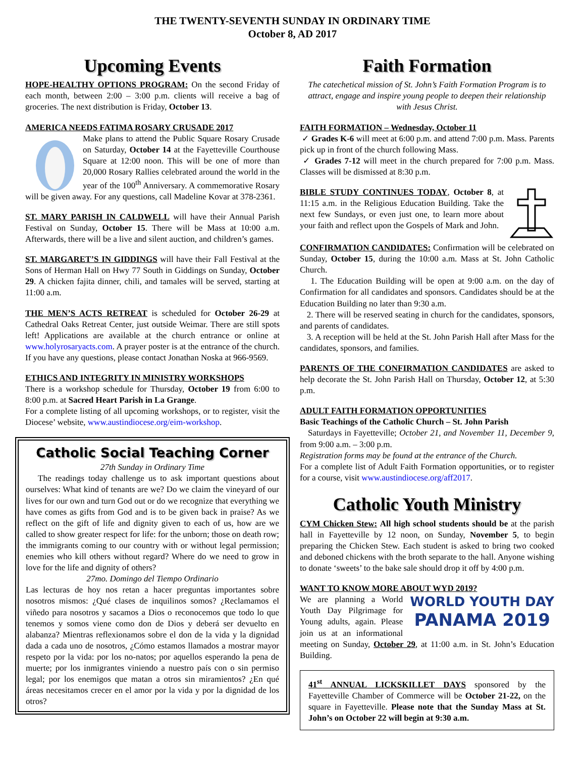THE TWENTY-SEVENTH SUNDAY IN ORDINARY TIME
October 8, AD 2017
Upcoming Events
HOPE-HEALTHY OPTIONS PROGRAM: On the second Friday of each month, between 2:00 – 3:00 p.m. clients will receive a bag of groceries. The next distribution is Friday, October 13.
AMERICA NEEDS FATIMA ROSARY CRUSADE 2017
Make plans to attend the Public Square Rosary Crusade on Saturday, October 14 at the Fayetteville Courthouse Square at 12:00 noon. This will be one of more than 20,000 Rosary Rallies celebrated around the world in the year of the 100<sup>th</sup> Anniversary. A commemorative Rosary will be given away. For any questions, call Madeline Kovar at 378-2361.
ST. MARY PARISH IN CALDWELL will have their Annual Parish Festival on Sunday, October 15. There will be Mass at 10:00 a.m. Afterwards, there will be a live and silent auction, and children’s games.
ST. MARGARET’S IN GIDDINGS will have their Fall Festival at the Sons of Herman Hall on Hwy 77 South in Giddings on Sunday, October 29. A chicken fajita dinner, chili, and tamales will be served, starting at 11:00 a.m.
THE MEN’S ACTS RETREAT is scheduled for October 26-29 at Cathedral Oaks Retreat Center, just outside Weimar. There are still spots left! Applications are available at the church entrance or online at www.holyrosaryacts.com. A prayer poster is at the entrance of the church. If you have any questions, please contact Jonathan Noska at 966-9569.
ETHICS AND INTEGRITY IN MINISTRY WORKSHOPS
There is a workshop schedule for Thursday, October 19 from 6:00 to 8:00 p.m. at Sacred Heart Parish in La Grange.
For a complete listing of all upcoming workshops, or to register, visit the Diocese’ website, www.austindiocese.org/eim-workshop.
Catholic Social Teaching Corner
27th Sunday in Ordinary Time
The readings today challenge us to ask important questions about ourselves: What kind of tenants are we? Do we claim the vineyard of our lives for our own and turn God out or do we recognize that everything we have comes as gifts from God and is to be given back in praise? As we reflect on the gift of life and dignity given to each of us, how are we called to show greater respect for life: for the unborn; those on death row; the immigrants coming to our country with or without legal permission; enemies who kill others without regard? Where do we need to grow in love for the life and dignity of others?
27mo. Domingo del Tiempo Ordinario
Las lecturas de hoy nos retan a hacer preguntas importantes sobre nosotros mismos: ¿Qué clases de inquilinos somos? ¿Reclamamos el viñedo para nosotros y sacamos a Dios o reconocemos que todo lo que tenemos y somos viene como don de Dios y deberá ser devuelto en alabanza? Mientras reflexionamos sobre el don de la vida y la dignidad dada a cada uno de nosotros, ¿Cómo estamos llamados a mostrar mayor respeto por la vida: por los no-natos; por aquellos esperando la pena de muerte; por los inmigrantes viniendo a nuestro país con o sin permiso legal; por los enemigos que matan a otros sin miramientos? ¿En qué áreas necesitamos crecer en el amor por la vida y por la dignidad de los otros?
Faith Formation
The catechetical mission of St. John’s Faith Formation Program is to attract, engage and inspire young people to deepen their relationship with Jesus Christ.
FAITH FORMATION – Wednesday, October 11
✓ Grades K-6 will meet at 6:00 p.m. and attend 7:00 p.m. Mass. Parents pick up in front of the church following Mass.
✓ Grades 7-12 will meet in the church prepared for 7:00 p.m. Mass. Classes will be dismissed at 8:30 p.m.
BIBLE STUDY CONTINUES TODAY, October 8, at 11:15 a.m. in the Religious Education Building. Take the next few Sundays, or even just one, to learn more about your faith and reflect upon the Gospels of Mark and John.
CONFIRMATION CANDIDATES: Confirmation will be celebrated on Sunday, October 15, during the 10:00 a.m. Mass at St. John Catholic Church.
1. The Education Building will be open at 9:00 a.m. on the day of Confirmation for all candidates and sponsors. Candidates should be at the Education Building no later than 9:30 a.m.
2. There will be reserved seating in church for the candidates, sponsors, and parents of candidates.
3. A reception will be held at the St. John Parish Hall after Mass for the candidates, sponsors, and families.
PARENTS OF THE CONFIRMATION CANDIDATES are asked to help decorate the St. John Parish Hall on Thursday, October 12, at 5:30 p.m.
ADULT FAITH FORMATION OPPORTUNITIES
Basic Teachings of the Catholic Church – St. John Parish
Saturdays in Fayetteville; October 21, and November 11, December 9, from 9:00 a.m. – 3:00 p.m.
Registration forms may be found at the entrance of the Church.
For a complete list of Adult Faith Formation opportunities, or to register for a course, visit www.austindiocese.org/aff2017.
Catholic Youth Ministry
CYM Chicken Stew: All high school students should be at the parish hall in Fayetteville by 12 noon, on Sunday, November 5, to begin preparing the Chicken Stew. Each student is asked to bring two cooked and deboned chickens with the broth separate to the hall. Anyone wishing to donate ‘sweets’ to the bake sale should drop it off by 4:00 p.m.
WANT TO KNOW MORE ABOUT WYD 2019?
WORLD YOUTH DAY
PANAMA 2019 We are planning a World Youth Day Pilgrimage for Young adults, again. Please join us at an informational meeting on Sunday, October 29, at 11:00 a.m. in St. John’s Education Building.
41<sup>st</sup> ANNUAL LICKSKILLET DAYS sponsored by the Fayetteville Chamber of Commerce will be October 21-22, on the square in Fayetteville. Please note that the Sunday Mass at St. John’s on October 22 will begin at 9:30 a.m.